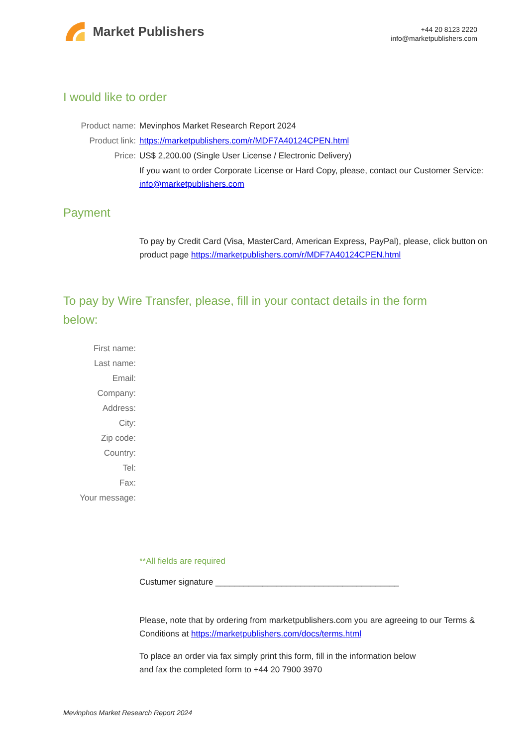Market Publishers
+44 20 8123 2220
info@marketpublishers.com
I would like to order
Product name: Mevinphos Market Research Report 2024
Product link: https://marketpublishers.com/r/MDF7A40124CPEN.html
Price: US$ 2,200.00 (Single User License / Electronic Delivery)
If you want to order Corporate License or Hard Copy, please, contact our Customer Service:
info@marketpublishers.com
Payment
To pay by Credit Card (Visa, MasterCard, American Express, PayPal), please, click button on product page https://marketpublishers.com/r/MDF7A40124CPEN.html
To pay by Wire Transfer, please, fill in your contact details in the form below:
First name:
Last name:
Email:
Company:
Address:
City:
Zip code:
Country:
Tel:
Fax:
Your message:
**All fields are required
Custumer signature _______________________________________
Please, note that by ordering from marketpublishers.com you are agreeing to our Terms & Conditions at https://marketpublishers.com/docs/terms.html
To place an order via fax simply print this form, fill in the information below
and fax the completed form to +44 20 7900 3970
Mevinphos Market Research Report 2024